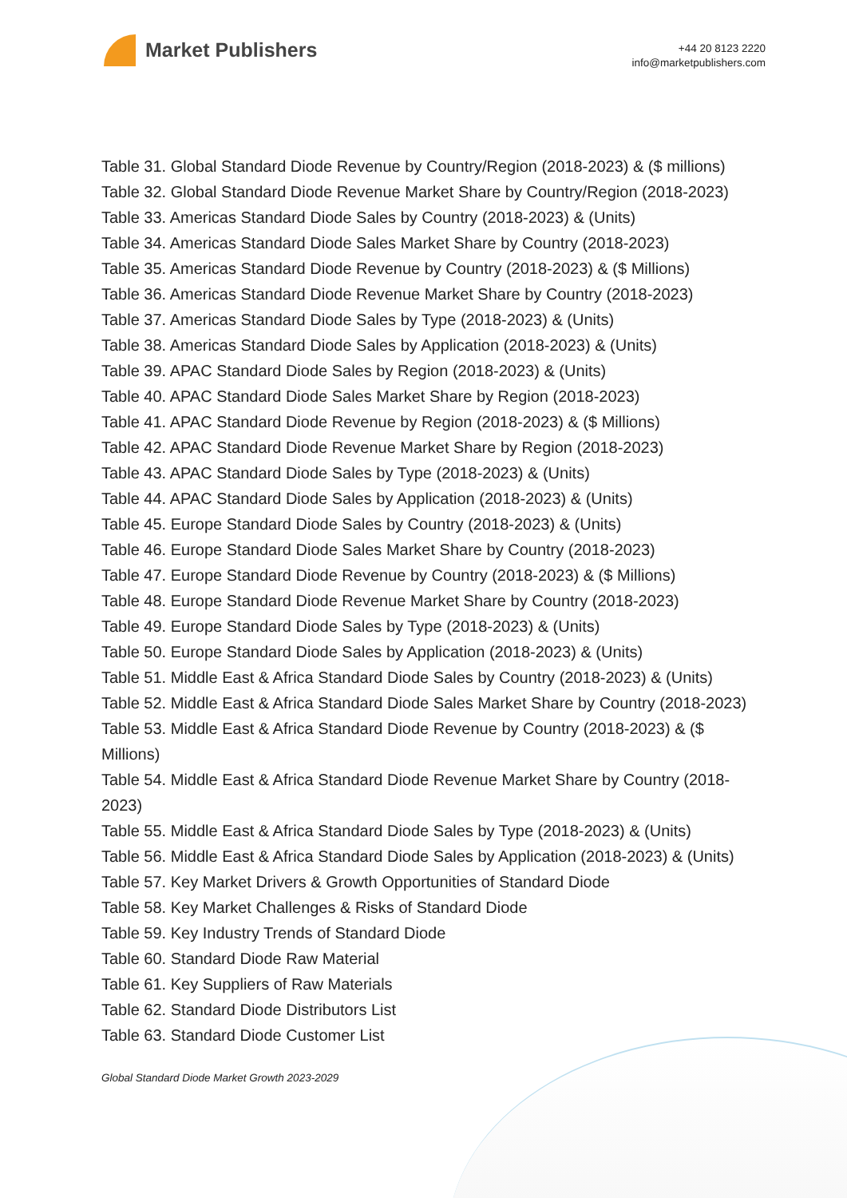Market Publishers
+44 20 8123 2220
info@marketpublishers.com
Table 31. Global Standard Diode Revenue by Country/Region (2018-2023) & ($ millions)
Table 32. Global Standard Diode Revenue Market Share by Country/Region (2018-2023)
Table 33. Americas Standard Diode Sales by Country (2018-2023) & (Units)
Table 34. Americas Standard Diode Sales Market Share by Country (2018-2023)
Table 35. Americas Standard Diode Revenue by Country (2018-2023) & ($ Millions)
Table 36. Americas Standard Diode Revenue Market Share by Country (2018-2023)
Table 37. Americas Standard Diode Sales by Type (2018-2023) & (Units)
Table 38. Americas Standard Diode Sales by Application (2018-2023) & (Units)
Table 39. APAC Standard Diode Sales by Region (2018-2023) & (Units)
Table 40. APAC Standard Diode Sales Market Share by Region (2018-2023)
Table 41. APAC Standard Diode Revenue by Region (2018-2023) & ($ Millions)
Table 42. APAC Standard Diode Revenue Market Share by Region (2018-2023)
Table 43. APAC Standard Diode Sales by Type (2018-2023) & (Units)
Table 44. APAC Standard Diode Sales by Application (2018-2023) & (Units)
Table 45. Europe Standard Diode Sales by Country (2018-2023) & (Units)
Table 46. Europe Standard Diode Sales Market Share by Country (2018-2023)
Table 47. Europe Standard Diode Revenue by Country (2018-2023) & ($ Millions)
Table 48. Europe Standard Diode Revenue Market Share by Country (2018-2023)
Table 49. Europe Standard Diode Sales by Type (2018-2023) & (Units)
Table 50. Europe Standard Diode Sales by Application (2018-2023) & (Units)
Table 51. Middle East & Africa Standard Diode Sales by Country (2018-2023) & (Units)
Table 52. Middle East & Africa Standard Diode Sales Market Share by Country (2018-2023)
Table 53. Middle East & Africa Standard Diode Revenue by Country (2018-2023) & ($ Millions)
Table 54. Middle East & Africa Standard Diode Revenue Market Share by Country (2018-2023)
Table 55. Middle East & Africa Standard Diode Sales by Type (2018-2023) & (Units)
Table 56. Middle East & Africa Standard Diode Sales by Application (2018-2023) & (Units)
Table 57. Key Market Drivers & Growth Opportunities of Standard Diode
Table 58. Key Market Challenges & Risks of Standard Diode
Table 59. Key Industry Trends of Standard Diode
Table 60. Standard Diode Raw Material
Table 61. Key Suppliers of Raw Materials
Table 62. Standard Diode Distributors List
Table 63. Standard Diode Customer List
Global Standard Diode Market Growth 2023-2029